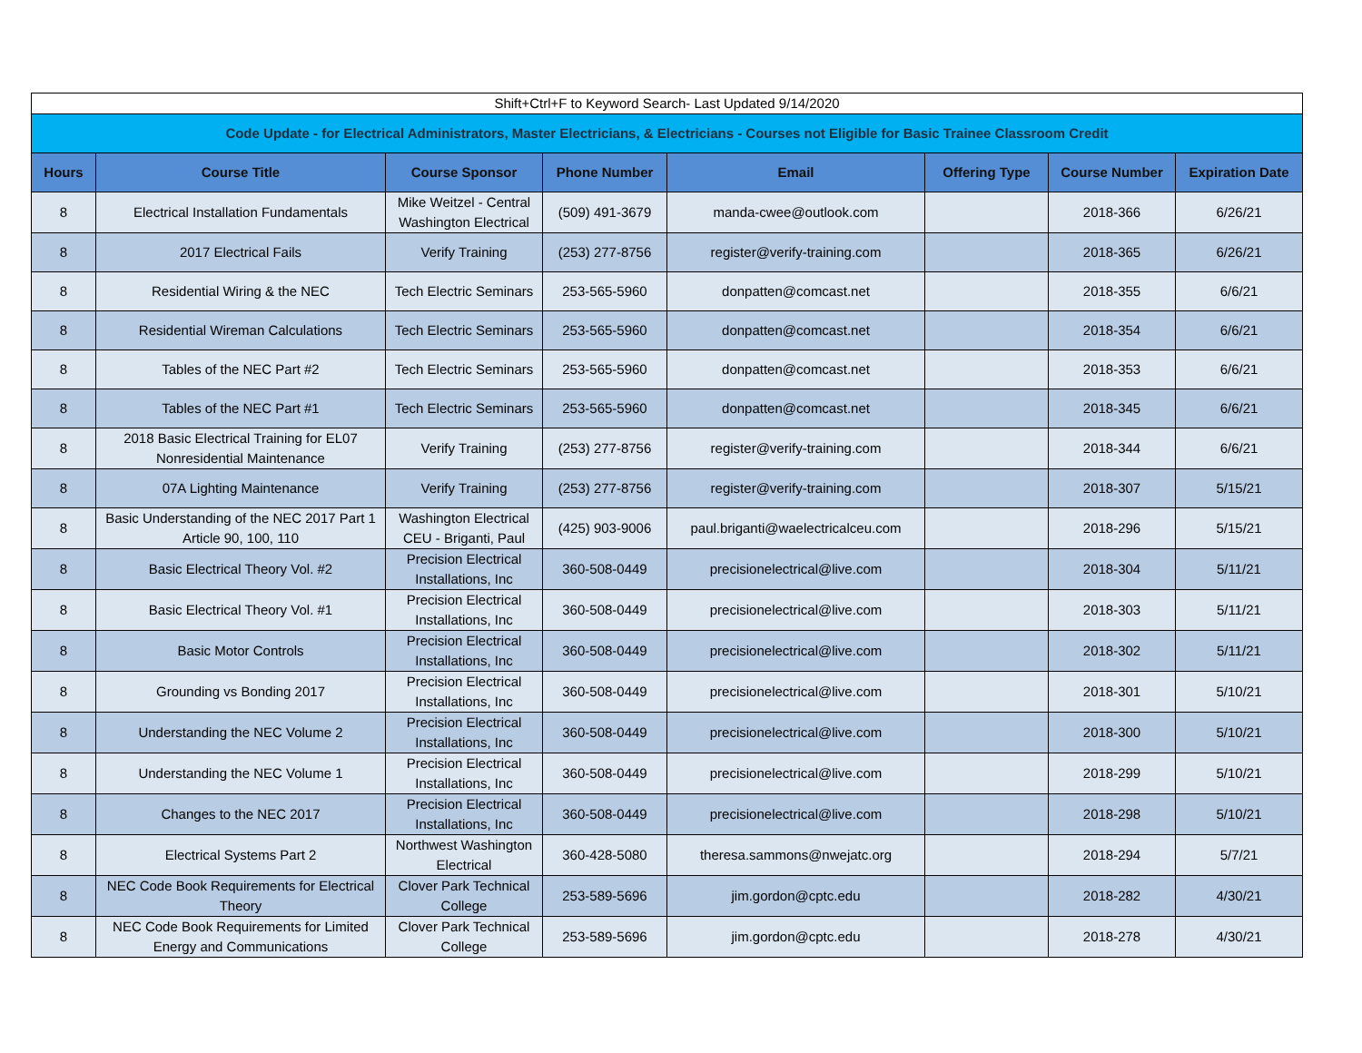| Shift+Ctrl+F to Keyword Search- Last Updated 9/14/2020 | | | | | | | |
| Code Update - for Electrical Administrators, Master Electricians, & Electricians - Courses not Eligible for Basic Trainee Classroom Credit | | | | | | | |
| Hours | Course Title | Course Sponsor | Phone Number | Email | Offering Type | Course Number | Expiration Date |
| 8 | Electrical Installation Fundamentals | Mike Weitzel - Central Washington Electrical | (509) 491-3679 | manda-cwee@outlook.com | | 2018-366 | 6/26/21 |
| 8 | 2017 Electrical Fails | Verify Training | (253) 277-8756 | register@verify-training.com | | 2018-365 | 6/26/21 |
| 8 | Residential Wiring & the NEC | Tech Electric Seminars | 253-565-5960 | donpatten@comcast.net | | 2018-355 | 6/6/21 |
| 8 | Residential Wireman Calculations | Tech Electric Seminars | 253-565-5960 | donpatten@comcast.net | | 2018-354 | 6/6/21 |
| 8 | Tables of the NEC Part #2 | Tech Electric Seminars | 253-565-5960 | donpatten@comcast.net | | 2018-353 | 6/6/21 |
| 8 | Tables of the NEC Part #1 | Tech Electric Seminars | 253-565-5960 | donpatten@comcast.net | | 2018-345 | 6/6/21 |
| 8 | 2018 Basic Electrical Training for EL07 Nonresidential Maintenance | Verify Training | (253) 277-8756 | register@verify-training.com | | 2018-344 | 6/6/21 |
| 8 | 07A Lighting Maintenance | Verify Training | (253) 277-8756 | register@verify-training.com | | 2018-307 | 5/15/21 |
| 8 | Basic Understanding of the NEC 2017 Part 1 Article 90, 100, 110 | Washington Electrical CEU - Briganti, Paul | (425) 903-9006 | paul.briganti@waelectricalceu.com | | 2018-296 | 5/15/21 |
| 8 | Basic Electrical Theory Vol. #2 | Precision Electrical Installations, Inc | 360-508-0449 | precisionelectrical@live.com | | 2018-304 | 5/11/21 |
| 8 | Basic Electrical Theory Vol. #1 | Precision Electrical Installations, Inc | 360-508-0449 | precisionelectrical@live.com | | 2018-303 | 5/11/21 |
| 8 | Basic Motor Controls | Precision Electrical Installations, Inc | 360-508-0449 | precisionelectrical@live.com | | 2018-302 | 5/11/21 |
| 8 | Grounding vs Bonding 2017 | Precision Electrical Installations, Inc | 360-508-0449 | precisionelectrical@live.com | | 2018-301 | 5/10/21 |
| 8 | Understanding the NEC Volume 2 | Precision Electrical Installations, Inc | 360-508-0449 | precisionelectrical@live.com | | 2018-300 | 5/10/21 |
| 8 | Understanding the NEC Volume 1 | Precision Electrical Installations, Inc | 360-508-0449 | precisionelectrical@live.com | | 2018-299 | 5/10/21 |
| 8 | Changes to the NEC 2017 | Precision Electrical Installations, Inc | 360-508-0449 | precisionelectrical@live.com | | 2018-298 | 5/10/21 |
| 8 | Electrical Systems Part 2 | Northwest Washington Electrical | 360-428-5080 | theresa.sammons@nwejatc.org | | 2018-294 | 5/7/21 |
| 8 | NEC Code Book Requirements for Electrical Theory | Clover Park Technical College | 253-589-5696 | jim.gordon@cptc.edu | | 2018-282 | 4/30/21 |
| 8 | NEC Code Book Requirements for Limited Energy and Communications | Clover Park Technical College | 253-589-5696 | jim.gordon@cptc.edu | | 2018-278 | 4/30/21 |